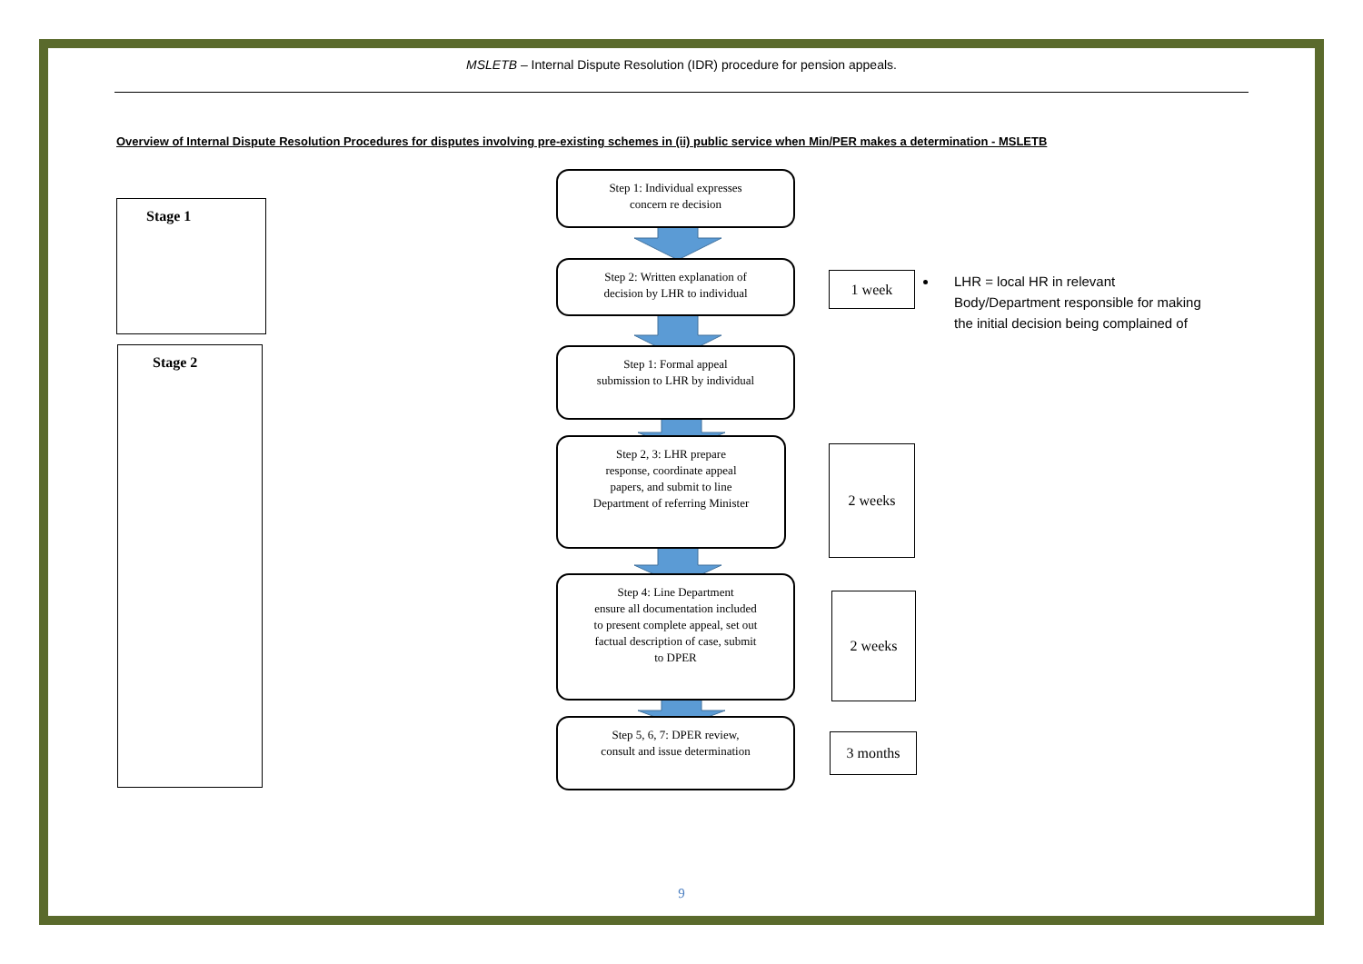MSLETB – Internal Dispute Resolution (IDR) procedure for pension appeals.
Overview of Internal Dispute Resolution Procedures for disputes involving pre-existing schemes in (ii) public service when Min/PER makes a determination - MSLETB
Stage 1
Stage 2
Step 1: Individual expresses
concern re decision
Step 2: Written explanation of
decision by LHR to individual
Step 1: Formal appeal
submission to LHR by individual
Step 2, 3: LHR prepare
response, coordinate appeal
papers, and submit to line
Department of referring Minister
Step 4: Line Department
ensure all documentation included
to present complete appeal, set out
factual description of case, submit
to DPER
Step 5, 6, 7: DPER review,
consult and issue determination
1 week
2 weeks
2 weeks
3 months
LHR = local HR in relevant Body/Department responsible for making the initial decision being complained of
9